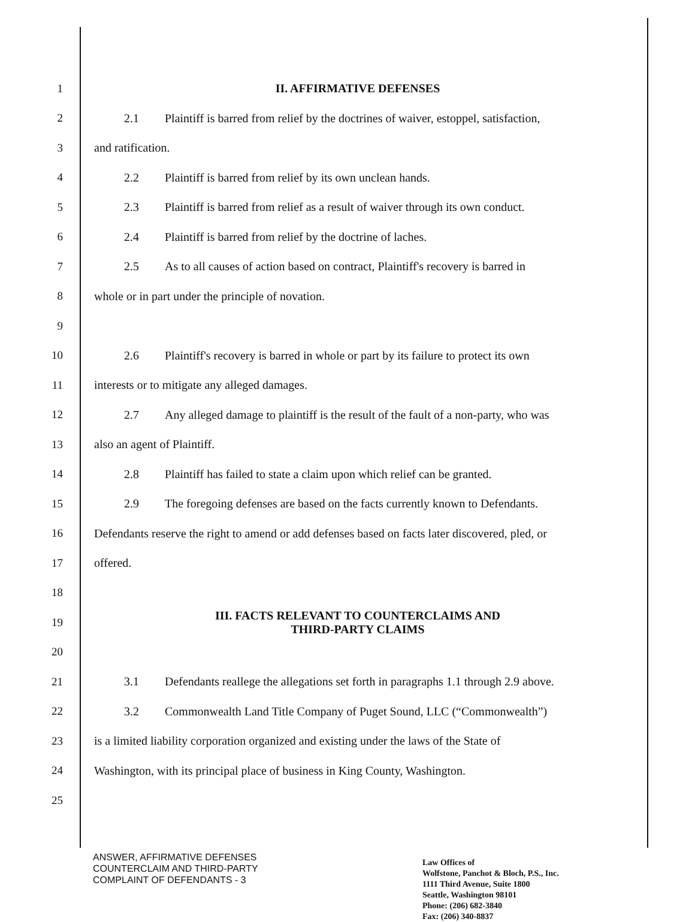1 II. AFFIRMATIVE DEFENSES
2
2.1 Plaintiff is barred from relief by the doctrines of waiver, estoppel, satisfaction,
3 and ratification.
4 2.2 Plaintiff is barred from relief by its own unclean hands.
5
2.3 Plaintiff is barred from relief as a result of waiver through its own conduct.
6 2.4 Plaintiff is barred from relief by the doctrine of laches.
7
2.5 As to all causes of action based on contract, Plaintiff's recovery is barred in
8 whole or in part under the principle of novation.
9
10
2.6 Plaintiff's recovery is barred in whole or part by its failure to protect its own
11 interests or to mitigate any alleged damages.
12
2.7 Any alleged damage to plaintiff is the result of the fault of a non-party, who was
13 also an agent of Plaintiff.
14
2.8 Plaintiff has failed to state a claim upon which relief can be granted.
15
2.9 The foregoing defenses are based on the facts currently known to Defendants.
16
Defendants reserve the right to amend or add defenses based on facts later discovered, pled, or
17 offered.
18
19
III. FACTS RELEVANT TO COUNTERCLAIMS AND
THIRD-PARTY CLAIMS
20
21
3.1 Defendants reallege the allegations set forth in paragraphs 1.1 through 2.9 above.
22 3.2 Commonwealth Land Title Company of Puget Sound, LLC (“Commonwealth”)
23
is a limited liability corporation organized and existing under the laws of the State of
24
Washington, with its principal place of business in King County, Washington.
25
ANSWER, AFFIRMATIVE DEFENSES
COUNTERCLAIM AND THIRD-PARTY
COMPLAINT OF DEFENDANTS - 3
Law Offices of
Wolfstone, Panchot & Bloch, P.S., Inc.
1111 Third Avenue, Suite 1800
Seattle, Washington 98101
Phone: (206) 682-3840
Fax: (206) 340-8837